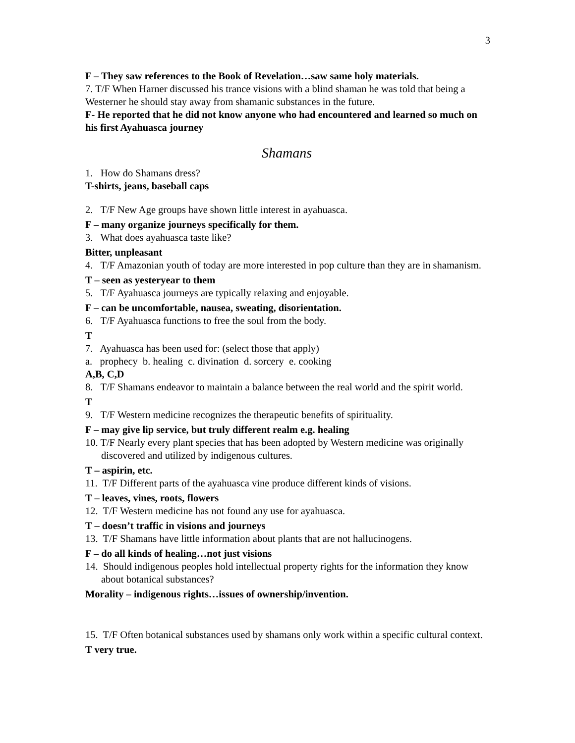3
F – They saw references to the Book of Revelation…saw same holy materials.
7. T/F When Harner discussed his trance visions with a blind shaman he was told that being a Westerner he should stay away from shamanic substances in the future.
F- He reported that he did not know anyone who had encountered and learned so much on his first Ayahuasca journey
Shamans
1. How do Shamans dress?
T-shirts, jeans, baseball caps
2. T/F New Age groups have shown little interest in ayahuasca.
F – many organize journeys specifically for them.
3. What does ayahuasca taste like?
Bitter, unpleasant
4. T/F Amazonian youth of today are more interested in pop culture than they are in shamanism.
T – seen as yesteryear to them
5. T/F Ayahuasca journeys are typically relaxing and enjoyable.
F – can be uncomfortable, nausea, sweating, disorientation.
6. T/F Ayahuasca functions to free the soul from the body.
T
7. Ayahuasca has been used for: (select those that apply)
a. prophecy b. healing c. divination d. sorcery e. cooking
A,B, C,D
8. T/F Shamans endeavor to maintain a balance between the real world and the spirit world.
T
9. T/F Western medicine recognizes the therapeutic benefits of spirituality.
F – may give lip service, but truly different realm e.g. healing
10. T/F Nearly every plant species that has been adopted by Western medicine was originally discovered and utilized by indigenous cultures.
T – aspirin, etc.
11. T/F Different parts of the ayahuasca vine produce different kinds of visions.
T – leaves, vines, roots, flowers
12. T/F Western medicine has not found any use for ayahuasca.
T – doesn’t traffic in visions and journeys
13. T/F Shamans have little information about plants that are not hallucinogens.
F – do all kinds of healing…not just visions
14. Should indigenous peoples hold intellectual property rights for the information they know about botanical substances?
Morality – indigenous rights…issues of ownership/invention.
15. T/F Often botanical substances used by shamans only work within a specific cultural context.
T very true.